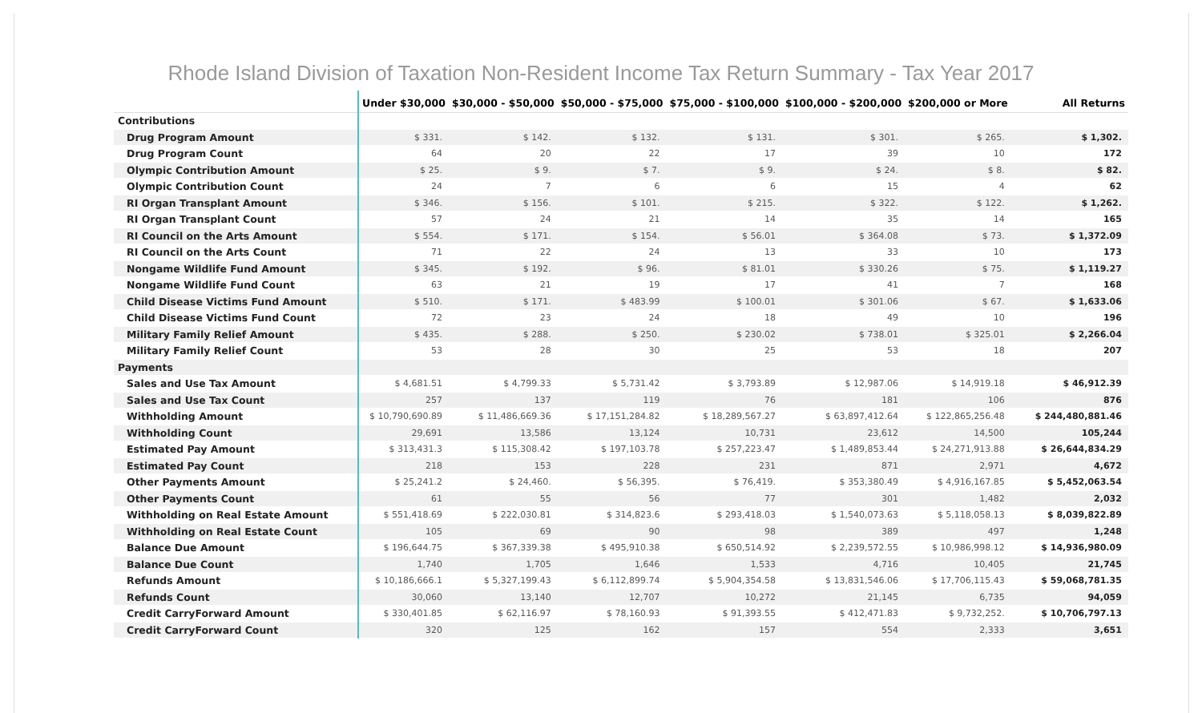Rhode Island Division of Taxation Non-Resident Income Tax Return Summary - Tax Year 2017
| | Under $30,000 | $30,000 - $50,000 | $50,000 - $75,000 | $75,000 - $100,000 | $100,000 - $200,000 | $200,000 or More | All Returns |
| --- | --- | --- | --- | --- | --- | --- | --- |
| Contributions | | | | | | | |
| Drug Program Amount | $ 331. | $ 142. | $ 132. | $ 131. | $ 301. | $ 265. | $ 1,302. |
| Drug Program Count | 64 | 20 | 22 | 17 | 39 | 10 | 172 |
| Olympic Contribution Amount | $ 25. | $ 9. | $ 7. | $ 9. | $ 24. | $ 8. | $ 82. |
| Olympic Contribution Count | 24 | 7 | 6 | 6 | 15 | 4 | 62 |
| RI Organ Transplant Amount | $ 346. | $ 156. | $ 101. | $ 215. | $ 322. | $ 122. | $ 1,262. |
| RI Organ Transplant Count | 57 | 24 | 21 | 14 | 35 | 14 | 165 |
| RI Council on the Arts Amount | $ 554. | $ 171. | $ 154. | $ 56.01 | $ 364.08 | $ 73. | $ 1,372.09 |
| RI Council on the Arts Count | 71 | 22 | 24 | 13 | 33 | 10 | 173 |
| Nongame Wildlife Fund Amount | $ 345. | $ 192. | $ 96. | $ 81.01 | $ 330.26 | $ 75. | $ 1,119.27 |
| Nongame Wildlife Fund Count | 63 | 21 | 19 | 17 | 41 | 7 | 168 |
| Child Disease Victims Fund Amount | $ 510. | $ 171. | $ 483.99 | $ 100.01 | $ 301.06 | $ 67. | $ 1,633.06 |
| Child Disease Victims Fund Count | 72 | 23 | 24 | 18 | 49 | 10 | 196 |
| Military Family Relief Amount | $ 435. | $ 288. | $ 250. | $ 230.02 | $ 738.01 | $ 325.01 | $ 2,266.04 |
| Military Family Relief Count | 53 | 28 | 30 | 25 | 53 | 18 | 207 |
| Payments | | | | | | | |
| Sales and Use Tax Amount | $ 4,681.51 | $ 4,799.33 | $ 5,731.42 | $ 3,793.89 | $ 12,987.06 | $ 14,919.18 | $ 46,912.39 |
| Sales and Use Tax Count | 257 | 137 | 119 | 76 | 181 | 106 | 876 |
| Withholding Amount | $ 10,790,690.89 | $ 11,486,669.36 | $ 17,151,284.82 | $ 18,289,567.27 | $ 63,897,412.64 | $ 122,865,256.48 | $ 244,480,881.46 |
| Withholding Count | 29,691 | 13,586 | 13,124 | 10,731 | 23,612 | 14,500 | 105,244 |
| Estimated Pay Amount | $ 313,431.3 | $ 115,308.42 | $ 197,103.78 | $ 257,223.47 | $ 1,489,853.44 | $ 24,271,913.88 | $ 26,644,834.29 |
| Estimated Pay Count | 218 | 153 | 228 | 231 | 871 | 2,971 | 4,672 |
| Other Payments Amount | $ 25,241.2 | $ 24,460. | $ 56,395. | $ 76,419. | $ 353,380.49 | $ 4,916,167.85 | $ 5,452,063.54 |
| Other Payments Count | 61 | 55 | 56 | 77 | 301 | 1,482 | 2,032 |
| Withholding on Real Estate Amount | $ 551,418.69 | $ 222,030.81 | $ 314,823.6 | $ 293,418.03 | $ 1,540,073.63 | $ 5,118,058.13 | $ 8,039,822.89 |
| Withholding on Real Estate Count | 105 | 69 | 90 | 98 | 389 | 497 | 1,248 |
| Balance Due Amount | $ 196,644.75 | $ 367,339.38 | $ 495,910.38 | $ 650,514.92 | $ 2,239,572.55 | $ 10,986,998.12 | $ 14,936,980.09 |
| Balance Due Count | 1,740 | 1,705 | 1,646 | 1,533 | 4,716 | 10,405 | 21,745 |
| Refunds Amount | $ 10,186,666.1 | $ 5,327,199.43 | $ 6,112,899.74 | $ 5,904,354.58 | $ 13,831,546.06 | $ 17,706,115.43 | $ 59,068,781.35 |
| Refunds Count | 30,060 | 13,140 | 12,707 | 10,272 | 21,145 | 6,735 | 94,059 |
| Credit CarryForward Amount | $ 330,401.85 | $ 62,116.97 | $ 78,160.93 | $ 91,393.55 | $ 412,471.83 | $ 9,732,252. | $ 10,706,797.13 |
| Credit CarryForward Count | 320 | 125 | 162 | 157 | 554 | 2,333 | 3,651 |